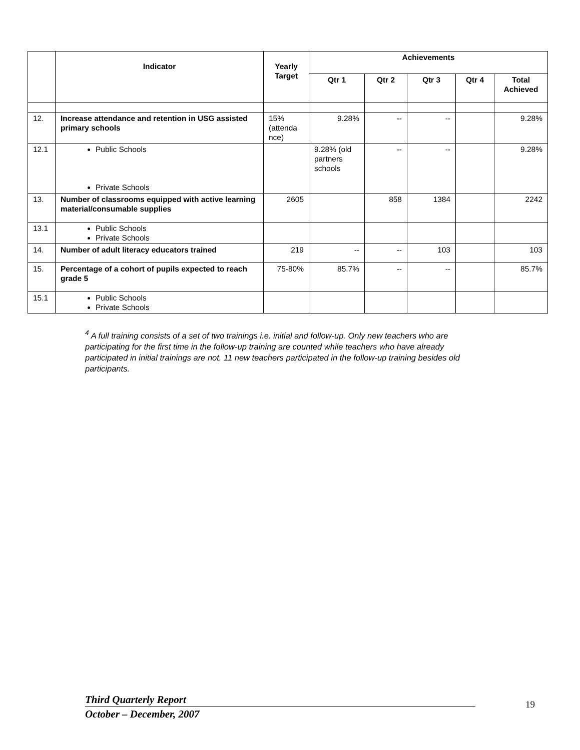| | Indicator | Yearly Target | Achievements | | | | |
| --- | --- | --- | --- | --- | --- | --- | --- |
| | | | Qtr 1 | Qtr 2 | Qtr 3 | Qtr 4 | Total Achieved |
| 12. | Increase attendance and retention in USG assisted primary schools | 15% (attenda nce) | 9.28% | -- | -- | | 9.28% |
| 12.1 | Public Schools Private Schools | | 9.28% (old partners schools | -- | -- | | 9.28% |
| 13. | Number of classrooms equipped with active learning material/consumable supplies | 2605 | | 858 | 1384 | | 2242 |
| 13.1 | Public Schools Private Schools | | | | | | |
| 14. | Number of adult literacy educators trained | 219 | -- | -- | 103 | | 103 |
| 15. | Percentage of a cohort of pupils expected to reach grade 5 | 75-80% | 85.7% | -- | -- | | 85.7% |
| 15.1 | Public Schools Private Schools | | | | | | |
<sup>4</sup> A full training consists of a set of two trainings i.e. initial and follow-up. Only new teachers who are participating for the first time in the follow-up training are counted while teachers who have already participated in initial trainings are not. 11 new teachers participated in the follow-up training besides old participants.
Third Quarterly Report
October – December, 2007
19